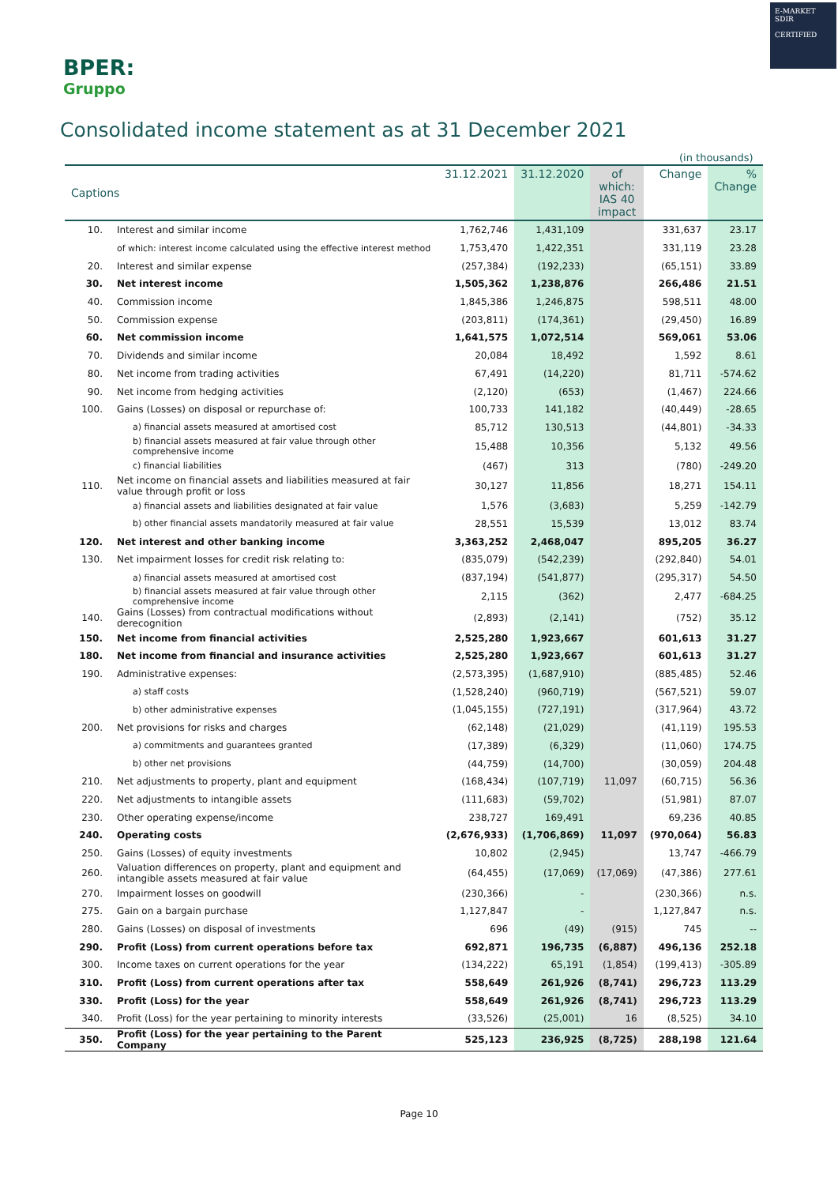E-MARKET
SDIR
CERTIFIED
BPER:
Gruppo
Consolidated income statement as at 31 December 2021
(in thousands)
| Captions | | 31.12.2021 | 31.12.2020 | of which: IAS 40 impact | Change | % Change |
| --- | --- | --- | --- | --- | --- | --- |
| 10. | Interest and similar income | 1,762,746 | 1,431,109 | | 331,637 | 23.17 |
| | of which: interest income calculated using the effective interest method | 1,753,470 | 1,422,351 | | 331,119 | 23.28 |
| 20. | Interest and similar expense | (257,384) | (192,233) | | (65,151) | 33.89 |
| 30. | Net interest income | 1,505,362 | 1,238,876 | | 266,486 | 21.51 |
| 40. | Commission income | 1,845,386 | 1,246,875 | | 598,511 | 48.00 |
| 50. | Commission expense | (203,811) | (174,361) | | (29,450) | 16.89 |
| 60. | Net commission income | 1,641,575 | 1,072,514 | | 569,061 | 53.06 |
| 70. | Dividends and similar income | 20,084 | 18,492 | | 1,592 | 8.61 |
| 80. | Net income from trading activities | 67,491 | (14,220) | | 81,711 | -574.62 |
| 90. | Net income from hedging activities | (2,120) | (653) | | (1,467) | 224.66 |
| 100. | Gains (Losses) on disposal or repurchase of: | 100,733 | 141,182 | | (40,449) | -28.65 |
| | a) financial assets measured at amortised cost | 85,712 | 130,513 | | (44,801) | -34.33 |
| | b) financial assets measured at fair value through other comprehensive income | 15,488 | 10,356 | | 5,132 | 49.56 |
| | c) financial liabilities | (467) | 313 | | (780) | -249.20 |
| 110. | Net income on financial assets and liabilities measured at fair value through profit or loss | 30,127 | 11,856 | | 18,271 | 154.11 |
| | a) financial assets and liabilities designated at fair value | 1,576 | (3,683) | | 5,259 | -142.79 |
| | b) other financial assets mandatorily measured at fair value | 28,551 | 15,539 | | 13,012 | 83.74 |
| 120. | Net interest and other banking income | 3,363,252 | 2,468,047 | | 895,205 | 36.27 |
| 130. | Net impairment losses for credit risk relating to: | (835,079) | (542,239) | | (292,840) | 54.01 |
| | a) financial assets measured at amortised cost | (837,194) | (541,877) | | (295,317) | 54.50 |
| | b) financial assets measured at fair value through other comprehensive income | 2,115 | (362) | | 2,477 | -684.25 |
| 140. | Gains (Losses) from contractual modifications without derecognition | (2,893) | (2,141) | | (752) | 35.12 |
| 150. | Net income from financial activities | 2,525,280 | 1,923,667 | | 601,613 | 31.27 |
| 180. | Net income from financial and insurance activities | 2,525,280 | 1,923,667 | | 601,613 | 31.27 |
| 190. | Administrative expenses: | (2,573,395) | (1,687,910) | | (885,485) | 52.46 |
| | a) staff costs | (1,528,240) | (960,719) | | (567,521) | 59.07 |
| | b) other administrative expenses | (1,045,155) | (727,191) | | (317,964) | 43.72 |
| 200. | Net provisions for risks and charges | (62,148) | (21,029) | | (41,119) | 195.53 |
| | a) commitments and guarantees granted | (17,389) | (6,329) | | (11,060) | 174.75 |
| | b) other net provisions | (44,759) | (14,700) | | (30,059) | 204.48 |
| 210. | Net adjustments to property, plant and equipment | (168,434) | (107,719) | 11,097 | (60,715) | 56.36 |
| 220. | Net adjustments to intangible assets | (111,683) | (59,702) | | (51,981) | 87.07 |
| 230. | Other operating expense/income | 238,727 | 169,491 | | 69,236 | 40.85 |
| 240. | Operating costs | (2,676,933) | (1,706,869) | 11,097 | (970,064) | 56.83 |
| 250. | Gains (Losses) of equity investments | 10,802 | (2,945) | | 13,747 | -466.79 |
| 260. | Valuation differences on property, plant and equipment and intangible assets measured at fair value | (64,455) | (17,069) | (17,069) | (47,386) | 277.61 |
| 270. | Impairment losses on goodwill | (230,366) | - | | (230,366) | n.s. |
| 275. | Gain on a bargain purchase | 1,127,847 | - | | 1,127,847 | n.s. |
| 280. | Gains (Losses) on disposal of investments | 696 | (49) | (915) | 745 | -- |
| 290. | Profit (Loss) from current operations before tax | 692,871 | 196,735 | (6,887) | 496,136 | 252.18 |
| 300. | Income taxes on current operations for the year | (134,222) | 65,191 | (1,854) | (199,413) | -305.89 |
| 310. | Profit (Loss) from current operations after tax | 558,649 | 261,926 | (8,741) | 296,723 | 113.29 |
| 330. | Profit (Loss) for the year | 558,649 | 261,926 | (8,741) | 296,723 | 113.29 |
| 340. | Profit (Loss) for the year pertaining to minority interests | (33,526) | (25,001) | 16 | (8,525) | 34.10 |
| 350. | Profit (Loss) for the year pertaining to the Parent Company | 525,123 | 236,925 | (8,725) | 288,198 | 121.64 |
Page 10